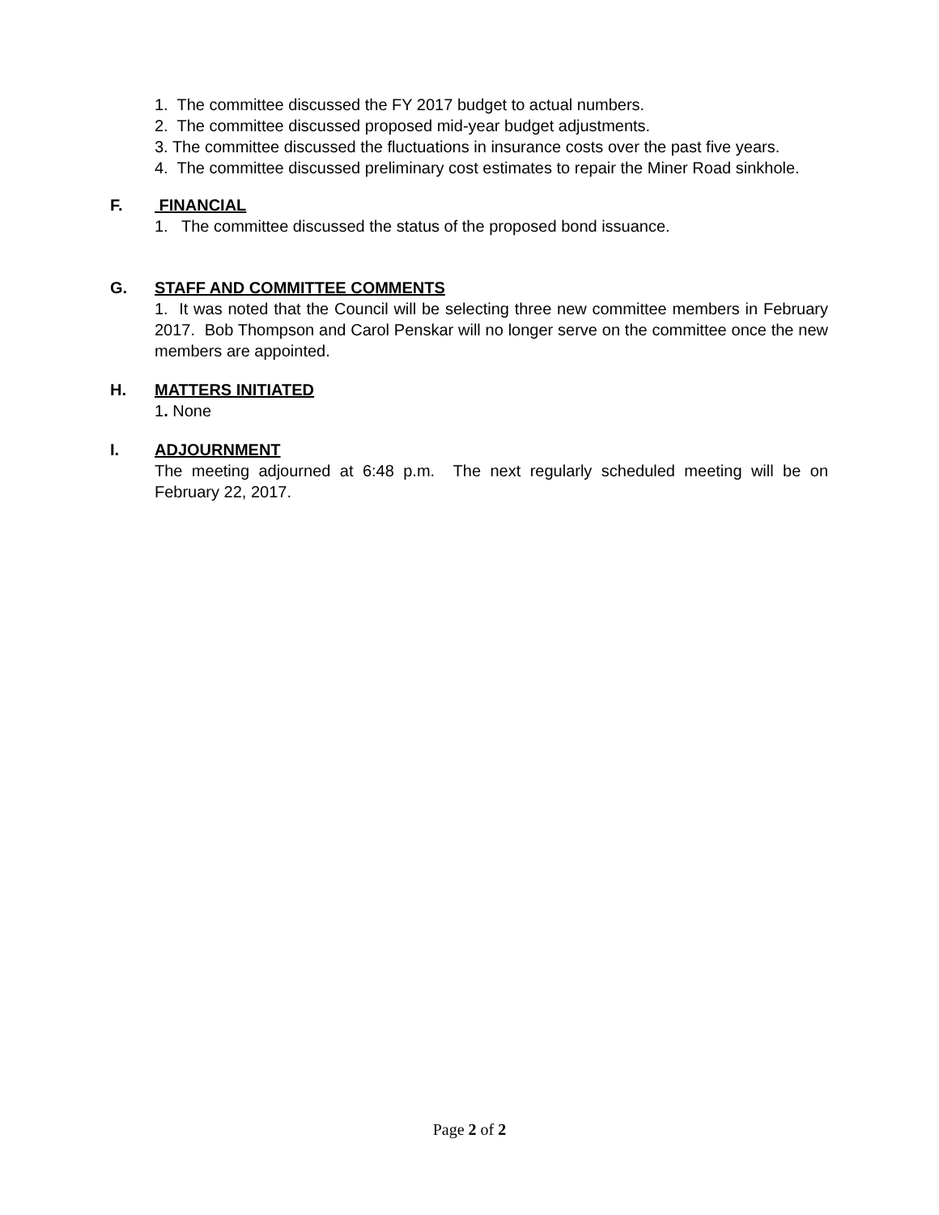1. The committee discussed the FY 2017 budget to actual numbers.
2. The committee discussed proposed mid-year budget adjustments.
3. The committee discussed the fluctuations in insurance costs over the past five years.
4. The committee discussed preliminary cost estimates to repair the Miner Road sinkhole.
F. FINANCIAL
1. The committee discussed the status of the proposed bond issuance.
G. STAFF AND COMMITTEE COMMENTS
1. It was noted that the Council will be selecting three new committee members in February 2017. Bob Thompson and Carol Penskar will no longer serve on the committee once the new members are appointed.
H. MATTERS INITIATED
1. None
I. ADJOURNMENT
The meeting adjourned at 6:48 p.m. The next regularly scheduled meeting will be on February 22, 2017.
Page 2 of 2